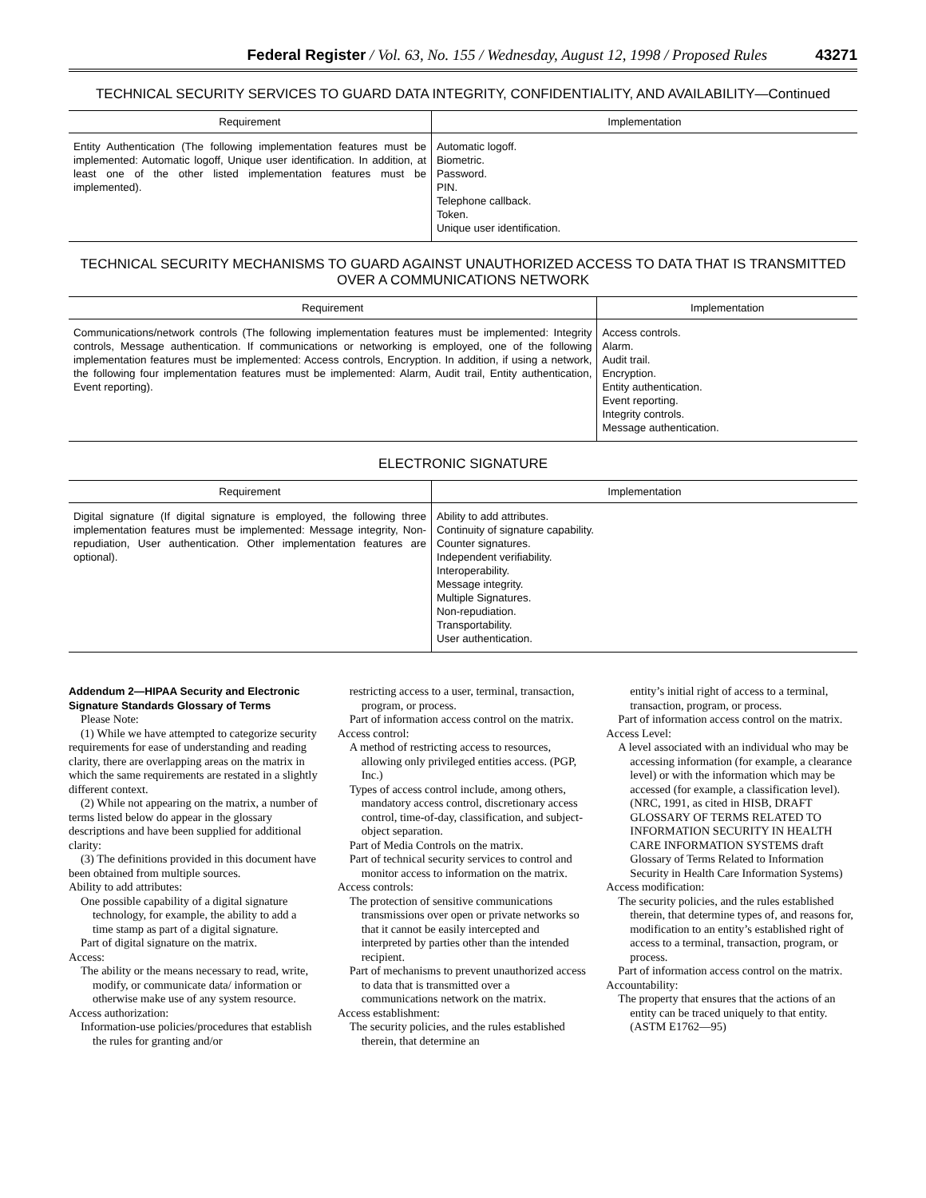Federal Register / Vol. 63, No. 155 / Wednesday, August 12, 1998 / Proposed Rules 43271
TECHNICAL SECURITY SERVICES TO GUARD DATA INTEGRITY, CONFIDENTIALITY, AND AVAILABILITY—Continued
| Requirement | Implementation |
| --- | --- |
| Entity Authentication (The following implementation features must be implemented: Automatic logoff, Unique user identification. In addition, at least one of the other listed implementation features must be implemented). | Automatic logoff. Biometric. Password. PIN. Telephone callback. Token. Unique user identification. |
TECHNICAL SECURITY MECHANISMS TO GUARD AGAINST UNAUTHORIZED ACCESS TO DATA THAT IS TRANSMITTED OVER A COMMUNICATIONS NETWORK
| Requirement | Implementation |
| --- | --- |
| Communications/network controls (The following implementation features must be implemented: Integrity controls, Message authentication. If communications or networking is employed, one of the following implementation features must be implemented: Access controls, Encryption. In addition, if using a network, the following four implementation features must be implemented: Alarm, Audit trail, Entity authentication, Event reporting). | Access controls. Alarm. Audit trail. Encryption. Entity authentication. Event reporting. Integrity controls. Message authentication. |
ELECTRONIC SIGNATURE
| Requirement | Implementation |
| --- | --- |
| Digital signature (If digital signature is employed, the following three implementation features must be implemented: Message integrity, Non-repudiation, User authentication. Other implementation features are optional). | Ability to add attributes. Continuity of signature capability. Counter signatures. Independent verifiability. Interoperability. Message integrity. Multiple Signatures. Non-repudiation. Transportability. User authentication. |
Addendum 2—HIPAA Security and Electronic Signature Standards Glossary of Terms
Please Note:
(1) While we have attempted to categorize security requirements for ease of understanding and reading clarity, there are overlapping areas on the matrix in which the same requirements are restated in a slightly different context.
(2) While not appearing on the matrix, a number of terms listed below do appear in the glossary descriptions and have been supplied for additional clarity:
(3) The definitions provided in this document have been obtained from multiple sources.
Ability to add attributes:
One possible capability of a digital signature technology, for example, the ability to add a time stamp as part of a digital signature.
Part of digital signature on the matrix.
Access:
The ability or the means necessary to read, write, modify, or communicate data/ information or otherwise make use of any system resource.
Access authorization:
Information-use policies/procedures that establish the rules for granting and/or
restricting access to a user, terminal, transaction, program, or process.
Part of information access control on the matrix.
Access control:
A method of restricting access to resources, allowing only privileged entities access. (PGP, Inc.)
Types of access control include, among others, mandatory access control, discretionary access control, time-of-day, classification, and subject-object separation.
Part of Media Controls on the matrix.
Part of technical security services to control and monitor access to information on the matrix.
Access controls:
The protection of sensitive communications transmissions over open or private networks so that it cannot be easily intercepted and interpreted by parties other than the intended recipient.
Part of mechanisms to prevent unauthorized access to data that is transmitted over a communications network on the matrix.
Access establishment:
The security policies, and the rules established therein, that determine an
entity’s initial right of access to a terminal, transaction, program, or process.
Part of information access control on the matrix.
Access Level:
A level associated with an individual who may be accessing information (for example, a clearance level) or with the information which may be accessed (for example, a classification level). (NRC, 1991, as cited in HISB, DRAFT GLOSSARY OF TERMS RELATED TO INFORMATION SECURITY IN HEALTH CARE INFORMATION SYSTEMS draft Glossary of Terms Related to Information Security in Health Care Information Systems)
Access modification:
The security policies, and the rules established therein, that determine types of, and reasons for, modification to an entity’s established right of access to a terminal, transaction, program, or process.
Part of information access control on the matrix.
Accountability:
The property that ensures that the actions of an entity can be traced uniquely to that entity. (ASTM E1762—95)